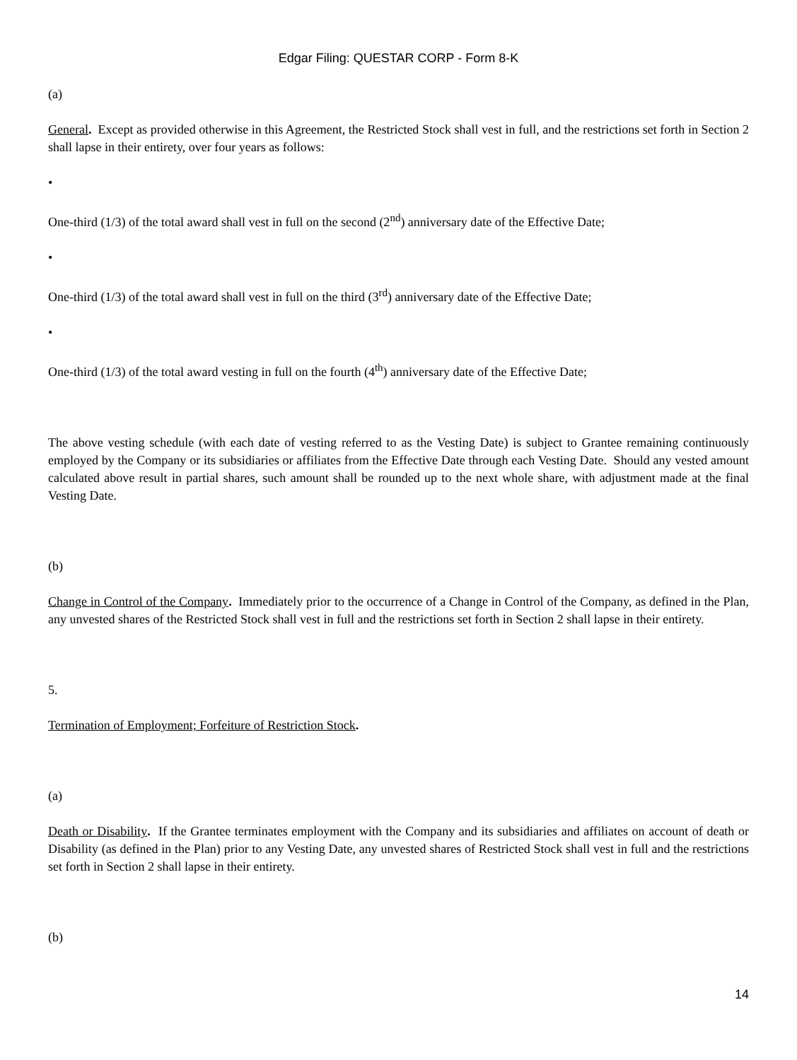Edgar Filing: QUESTAR CORP - Form 8-K
(a)
General. Except as provided otherwise in this Agreement, the Restricted Stock shall vest in full, and the restrictions set forth in Section 2 shall lapse in their entirety, over four years as follows:
•
One-third (1/3) of the total award shall vest in full on the second (2<sup>nd</sup>) anniversary date of the Effective Date;
•
One-third (1/3) of the total award shall vest in full on the third (3<sup>rd</sup>) anniversary date of the Effective Date;
•
One-third (1/3) of the total award vesting in full on the fourth (4<sup>th</sup>) anniversary date of the Effective Date;
The above vesting schedule (with each date of vesting referred to as the Vesting Date) is subject to Grantee remaining continuously employed by the Company or its subsidiaries or affiliates from the Effective Date through each Vesting Date. Should any vested amount calculated above result in partial shares, such amount shall be rounded up to the next whole share, with adjustment made at the final Vesting Date.
(b)
Change in Control of the Company. Immediately prior to the occurrence of a Change in Control of the Company, as defined in the Plan, any unvested shares of the Restricted Stock shall vest in full and the restrictions set forth in Section 2 shall lapse in their entirety.
5.
Termination of Employment; Forfeiture of Restriction Stock.
(a)
Death or Disability. If the Grantee terminates employment with the Company and its subsidiaries and affiliates on account of death or Disability (as defined in the Plan) prior to any Vesting Date, any unvested shares of Restricted Stock shall vest in full and the restrictions set forth in Section 2 shall lapse in their entirety.
(b)
14